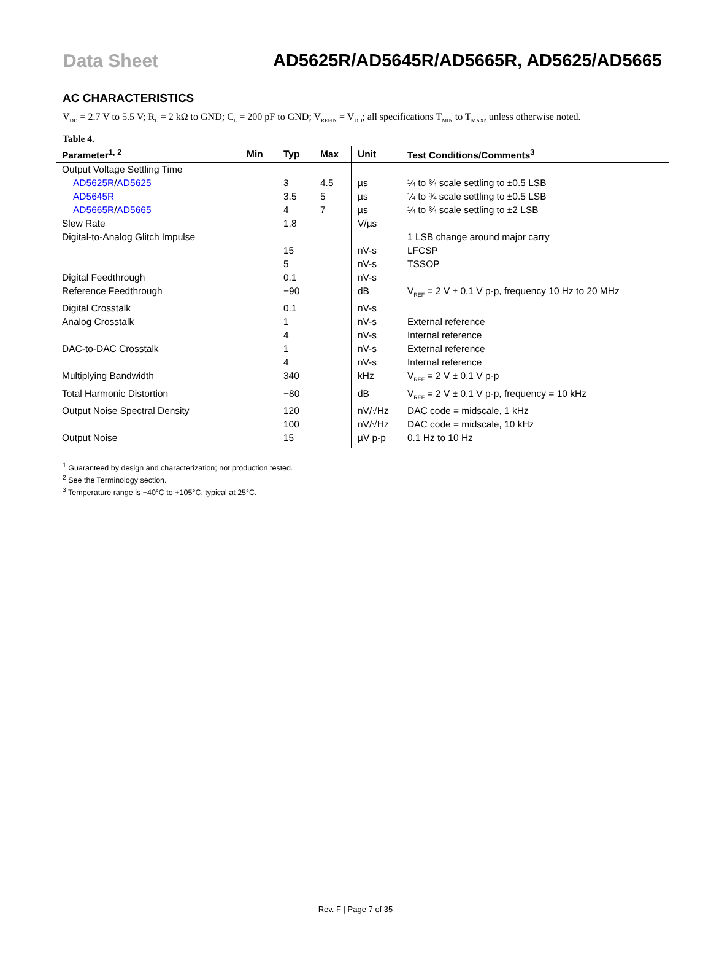Data Sheet AD5625R/AD5645R/AD5665R, AD5625/AD5665
AC CHARACTERISTICS
V<sub>DD</sub> = 2.7 V to 5.5 V; R<sub>L</sub> = 2 kΩ to GND; C<sub>L</sub> = 200 pF to GND; V<sub>REFIN</sub> = V<sub>DD</sub>; all specifications T<sub>MIN</sub> to T<sub>MAX</sub>, unless otherwise noted.
Table 4.
| Parameter<sup>1, 2</sup> | Min | Typ | Max | Unit | Test Conditions/Comments<sup>3</sup> |
| --- | --- | --- | --- | --- | --- |
| Output Voltage Settling Time | | | | | |
| AD5625R / AD5625 | | 3 | 4.5 | µs | ¼ to ¾ scale settling to ±0.5 LSB |
| AD5645R | | 3.5 | 5 | µs | ¼ to ¾ scale settling to ±0.5 LSB |
| AD5665R / AD5665 | | 4 | 7 | µs | ¼ to ¾ scale settling to ±2 LSB |
| Slew Rate | | 1.8 | | V/µs | |
| Digital-to-Analog Glitch Impulse | | | | | 1 LSB change around major carry |
| | | 15 | | nV-s | LFCSP |
| | | 5 | | nV-s | TSSOP |
| Digital Feedthrough | | 0.1 | | nV-s | |
| Reference Feedthrough | | −90 | | dB | V<sub>REF</sub> = 2 V ± 0.1 V p-p, frequency 10 Hz to 20 MHz |
| Digital Crosstalk | | 0.1 | | nV-s | |
| Analog Crosstalk | | 1 | | nV-s | External reference |
| | | 4 | | nV-s | Internal reference |
| DAC-to-DAC Crosstalk | | 1 | | nV-s | External reference |
| | | 4 | | nV-s | Internal reference |
| Multiplying Bandwidth | | 340 | | kHz | V<sub>REF</sub> = 2 V ± 0.1 V p-p |
| Total Harmonic Distortion | | −80 | | dB | V<sub>REF</sub> = 2 V ± 0.1 V p-p, frequency = 10 kHz |
| Output Noise Spectral Density | | 120 | | nV/√Hz | DAC code = midscale, 1 kHz |
| | | 100 | | nV/√Hz | DAC code = midscale, 10 kHz |
| Output Noise | | 15 | | µV p-p | 0.1 Hz to 10 Hz |
<sup>1</sup> Guaranteed by design and characterization; not production tested.
<sup>2</sup> See the Terminology section.
<sup>3</sup> Temperature range is −40°C to +105°C, typical at 25°C.
Rev. F | Page 7 of 35